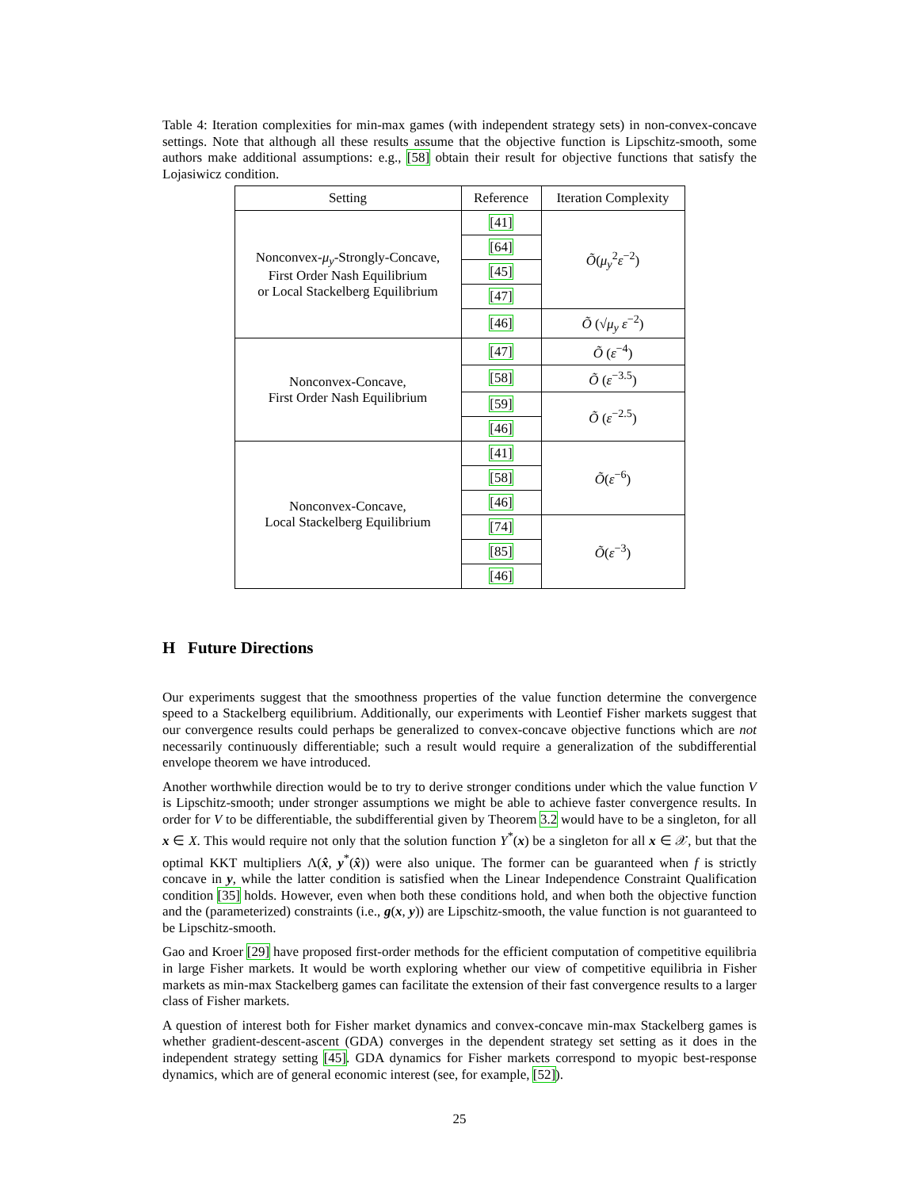Table 4: Iteration complexities for min-max games (with independent strategy sets) in non-convex-concave settings. Note that although all these results assume that the objective function is Lipschitz-smooth, some authors make additional assumptions: e.g., [58] obtain their result for objective functions that satisfy the Lojasiwicz condition.
| Setting | Reference | Iteration Complexity |
| --- | --- | --- |
| Nonconvex- μ<sub>y</sub> -Strongly-Concave, First Order Nash Equilibrium or Local Stackelberg Equilibrium | [41] | Õ ( μ<sub>y</sub><sup>2</sup> ε<sup>−2</sup>) |
| | [64] | |
| | [45] | |
| | [47] | |
| | [46] | Õ (√ μ<sub>y</sub> ε<sup>−2</sup>) |
| Nonconvex-Concave, First Order Nash Equilibrium | [47] | Õ ( ε<sup>−4</sup>) |
| | [58] | Õ ( ε<sup>−3.5</sup>) |
| | [59] | Õ ( ε<sup>−2.5</sup>) |
| | [46] | |
| Nonconvex-Concave, Local Stackelberg Equilibrium | [41] | Õ ( ε<sup>−6</sup>) |
| | [58] | |
| | [46] | |
| | [74] | Õ ( ε<sup>−3</sup>) |
| | [85] | |
| | [46] | |
H Future Directions
Our experiments suggest that the smoothness properties of the value function determine the convergence speed to a Stackelberg equilibrium. Additionally, our experiments with Leontief Fisher markets suggest that our convergence results could perhaps be generalized to convex-concave objective functions which are not necessarily continuously differentiable; such a result would require a generalization of the subdifferential envelope theorem we have introduced.
Another worthwhile direction would be to try to derive stronger conditions under which the value function V is Lipschitz-smooth; under stronger assumptions we might be able to achieve faster convergence results. In order for V to be differentiable, the subdifferential given by Theorem 3.2 would have to be a singleton, for all x ∈ X. This would require not only that the solution function Y<sup>*</sup>(x) be a singleton for all x ∈ 𝒳, but that the optimal KKT multipliers Λ(x̂, y<sup>*</sup>(x̂)) were also unique. The former can be guaranteed when f is strictly concave in y, while the latter condition is satisfied when the Linear Independence Constraint Qualification condition [35] holds. However, even when both these conditions hold, and when both the objective function and the (parameterized) constraints (i.e., g(x, y)) are Lipschitz-smooth, the value function is not guaranteed to be Lipschitz-smooth.
Gao and Kroer [29] have proposed first-order methods for the efficient computation of competitive equilibria in large Fisher markets. It would be worth exploring whether our view of competitive equilibria in Fisher markets as min-max Stackelberg games can facilitate the extension of their fast convergence results to a larger class of Fisher markets.
A question of interest both for Fisher market dynamics and convex-concave min-max Stackelberg games is whether gradient-descent-ascent (GDA) converges in the dependent strategy set setting as it does in the independent strategy setting [45]. GDA dynamics for Fisher markets correspond to myopic best-response dynamics, which are of general economic interest (see, for example, [52]).
25